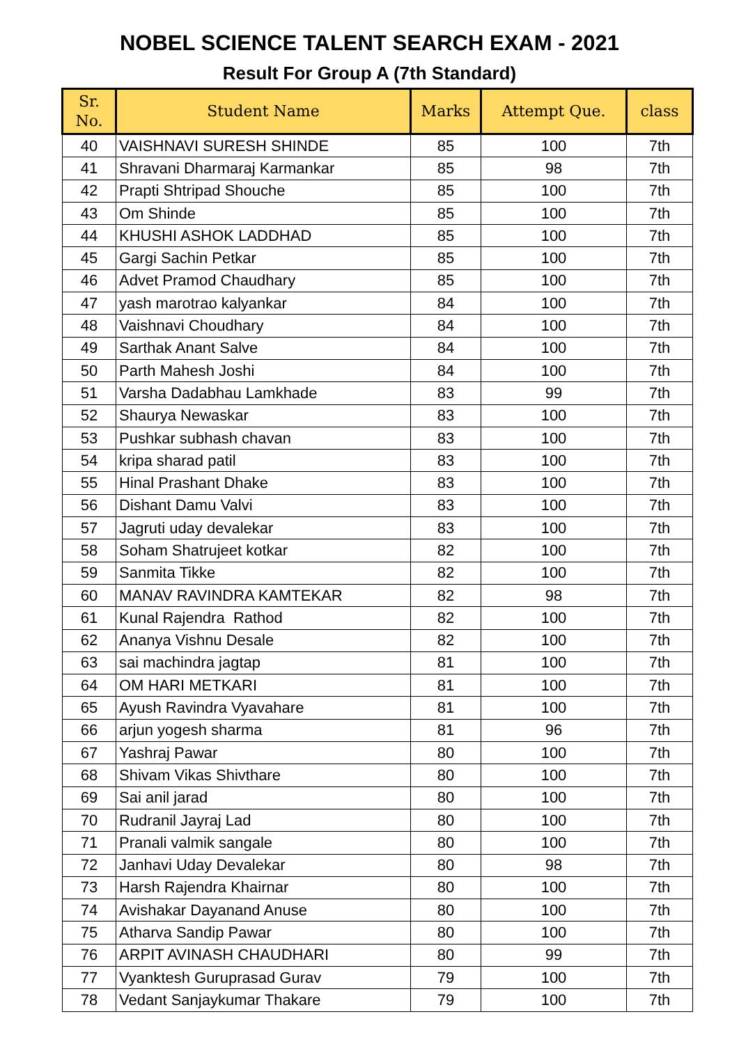NOBEL SCIENCE TALENT SEARCH EXAM - 2021
Result For Group A (7th Standard)
| Sr. No. | Student Name | Marks | Attempt Que. | class |
| --- | --- | --- | --- | --- |
| 40 | VAISHNAVI SURESH SHINDE | 85 | 100 | 7th |
| 41 | Shravani Dharmaraj Karmankar | 85 | 98 | 7th |
| 42 | Prapti Shtripad Shouche | 85 | 100 | 7th |
| 43 | Om Shinde | 85 | 100 | 7th |
| 44 | KHUSHI ASHOK LADDHAD | 85 | 100 | 7th |
| 45 | Gargi Sachin Petkar | 85 | 100 | 7th |
| 46 | Advet Pramod Chaudhary | 85 | 100 | 7th |
| 47 | yash marotrao kalyankar | 84 | 100 | 7th |
| 48 | Vaishnavi Choudhary | 84 | 100 | 7th |
| 49 | Sarthak Anant Salve | 84 | 100 | 7th |
| 50 | Parth Mahesh Joshi | 84 | 100 | 7th |
| 51 | Varsha Dadabhau Lamkhade | 83 | 99 | 7th |
| 52 | Shaurya Newaskar | 83 | 100 | 7th |
| 53 | Pushkar subhash chavan | 83 | 100 | 7th |
| 54 | kripa sharad patil | 83 | 100 | 7th |
| 55 | Hinal Prashant Dhake | 83 | 100 | 7th |
| 56 | Dishant Damu Valvi | 83 | 100 | 7th |
| 57 | Jagruti uday devalekar | 83 | 100 | 7th |
| 58 | Soham Shatrujeet kotkar | 82 | 100 | 7th |
| 59 | Sanmita Tikke | 82 | 100 | 7th |
| 60 | MANAV RAVINDRA KAMTEKAR | 82 | 98 | 7th |
| 61 | Kunal Rajendra Rathod | 82 | 100 | 7th |
| 62 | Ananya Vishnu Desale | 82 | 100 | 7th |
| 63 | sai machindra jagtap | 81 | 100 | 7th |
| 64 | OM HARI METKARI | 81 | 100 | 7th |
| 65 | Ayush Ravindra Vyavahare | 81 | 100 | 7th |
| 66 | arjun yogesh sharma | 81 | 96 | 7th |
| 67 | Yashraj Pawar | 80 | 100 | 7th |
| 68 | Shivam Vikas Shivthare | 80 | 100 | 7th |
| 69 | Sai anil jarad | 80 | 100 | 7th |
| 70 | Rudranil Jayraj Lad | 80 | 100 | 7th |
| 71 | Pranali valmik sangale | 80 | 100 | 7th |
| 72 | Janhavi Uday Devalekar | 80 | 98 | 7th |
| 73 | Harsh Rajendra Khairnar | 80 | 100 | 7th |
| 74 | Avishakar Dayanand Anuse | 80 | 100 | 7th |
| 75 | Atharva Sandip Pawar | 80 | 100 | 7th |
| 76 | ARPIT AVINASH CHAUDHARI | 80 | 99 | 7th |
| 77 | Vyanktesh Guruprasad Gurav | 79 | 100 | 7th |
| 78 | Vedant Sanjaykumar Thakare | 79 | 100 | 7th |